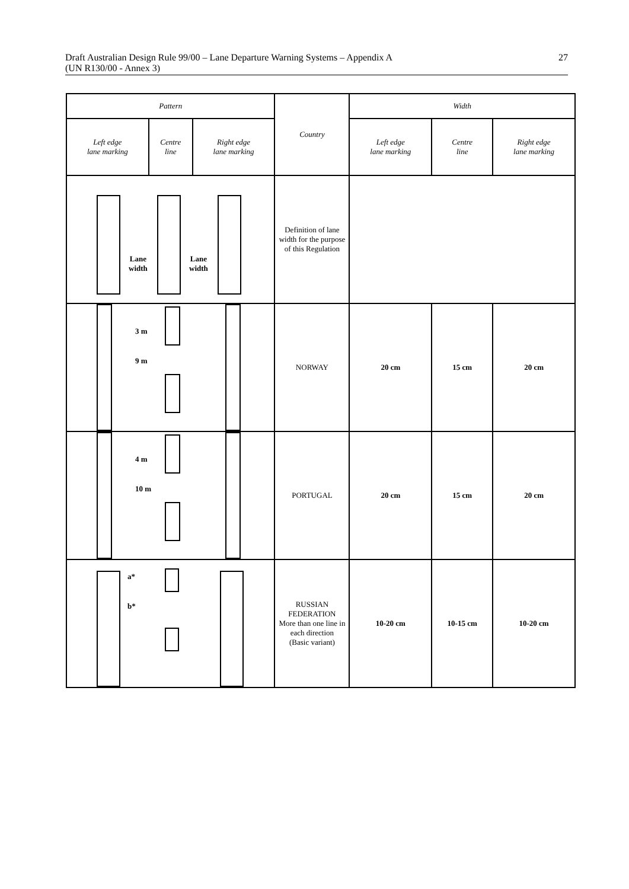Draft Australian Design Rule 99/00 – Lane Departure Warning Systems – Appendix A
(UN R130/00 - Annex 3)
27
| Pattern | | | Country | Width | | |
| --- | --- | --- | --- | --- | --- | --- |
| Left edge lane marking | Centre line | Right edge lane marking | | Left edge lane marking | Centre line | Right edge lane marking |
| Lane width Lane width | | | Definition of lane width for the purpose of this Regulation | | | |
| 3 m 9 m | | | NORWAY | 20 cm | 15 cm | 20 cm |
| 4 m 10 m | | | PORTUGAL | 20 cm | 15 cm | 20 cm |
| a* b* | | | RUSSIAN FEDERATION More than one line in each direction (Basic variant) | 10-20 cm | 10-15 cm | 10-20 cm |